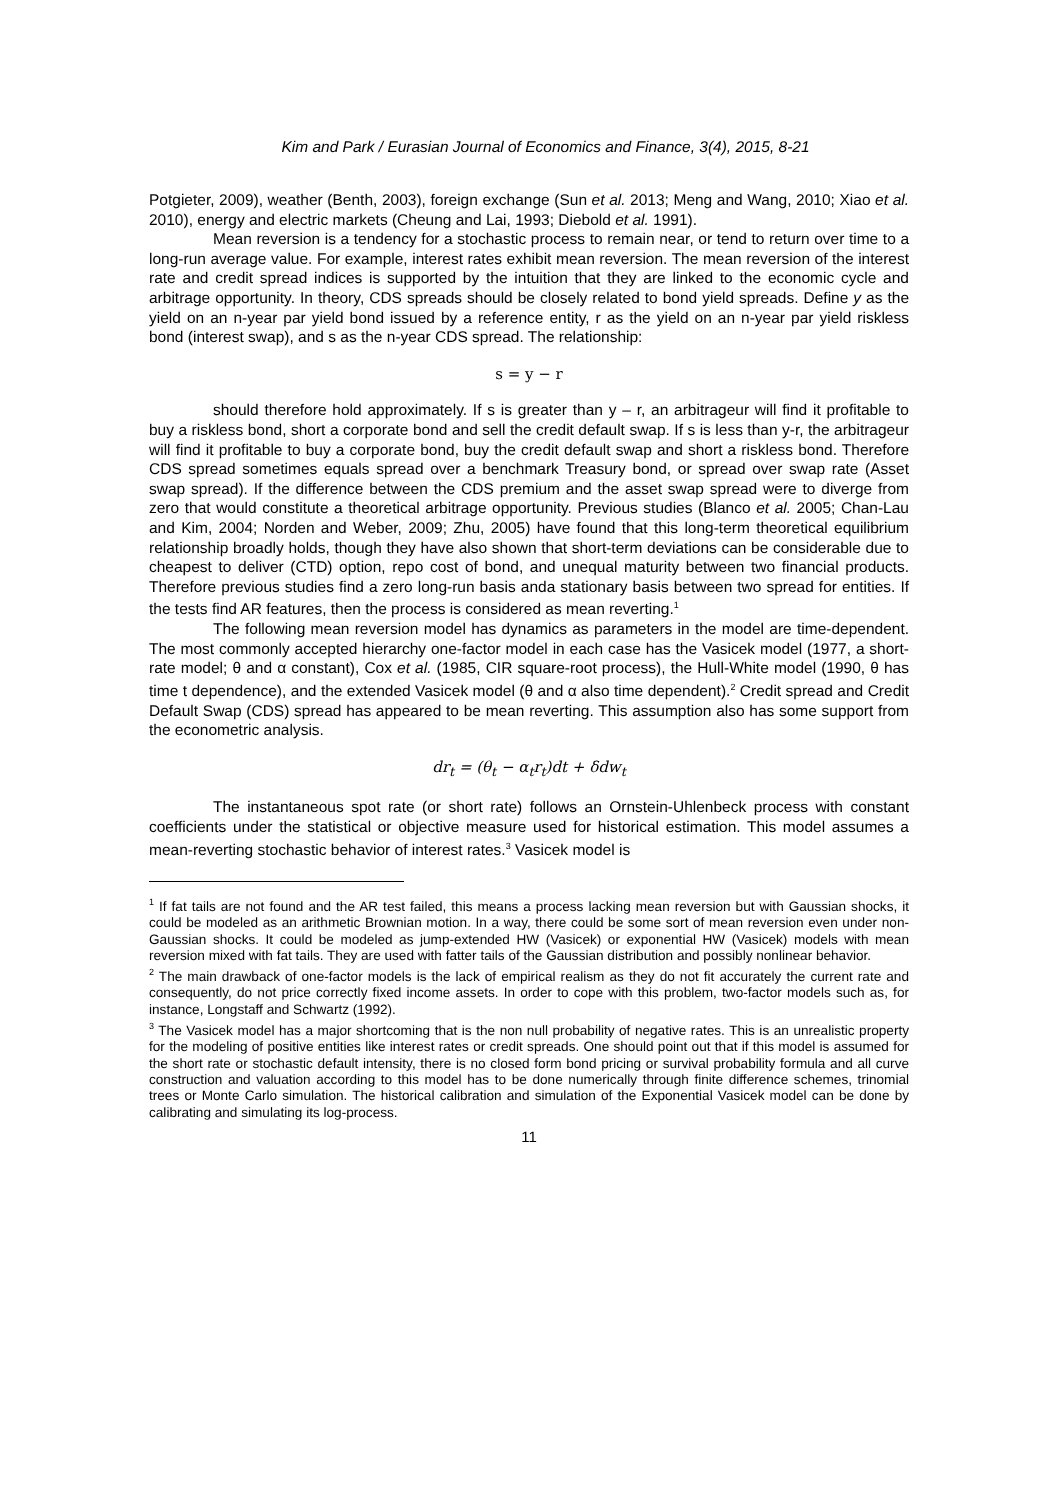Kim and Park / Eurasian Journal of Economics and Finance, 3(4), 2015, 8-21
Potgieter, 2009), weather (Benth, 2003), foreign exchange (Sun et al. 2013; Meng and Wang, 2010; Xiao et al. 2010), energy and electric markets (Cheung and Lai, 1993; Diebold et al. 1991).
Mean reversion is a tendency for a stochastic process to remain near, or tend to return over time to a long-run average value. For example, interest rates exhibit mean reversion. The mean reversion of the interest rate and credit spread indices is supported by the intuition that they are linked to the economic cycle and arbitrage opportunity. In theory, CDS spreads should be closely related to bond yield spreads. Define y as the yield on an n-year par yield bond issued by a reference entity, r as the yield on an n-year par yield riskless bond (interest swap), and s as the n-year CDS spread. The relationship:
s = y − r
should therefore hold approximately. If s is greater than y – r, an arbitrageur will find it profitable to buy a riskless bond, short a corporate bond and sell the credit default swap. If s is less than y-r, the arbitrageur will find it profitable to buy a corporate bond, buy the credit default swap and short a riskless bond. Therefore CDS spread sometimes equals spread over a benchmark Treasury bond, or spread over swap rate (Asset swap spread). If the difference between the CDS premium and the asset swap spread were to diverge from zero that would constitute a theoretical arbitrage opportunity. Previous studies (Blanco et al. 2005; Chan-Lau and Kim, 2004; Norden and Weber, 2009; Zhu, 2005) have found that this long-term theoretical equilibrium relationship broadly holds, though they have also shown that short-term deviations can be considerable due to cheapest to deliver (CTD) option, repo cost of bond, and unequal maturity between two financial products. Therefore previous studies find a zero long-run basis anda stationary basis between two spread for entities. If the tests find AR features, then the process is considered as mean reverting.<sup>1</sup>
The following mean reversion model has dynamics as parameters in the model are time-dependent. The most commonly accepted hierarchy one-factor model in each case has the Vasicek model (1977, a short-rate model; θ and α constant), Cox et al. (1985, CIR square-root process), the Hull-White model (1990, θ has time t dependence), and the extended Vasicek model (θ and α also time dependent).<sup>2</sup> Credit spread and Credit Default Swap (CDS) spread has appeared to be mean reverting. This assumption also has some support from the econometric analysis.
dr<sub>t</sub> = (θ<sub>t</sub> − α<sub>t</sub>r<sub>t</sub>)dt + δdw<sub>t</sub>
The instantaneous spot rate (or short rate) follows an Ornstein-Uhlenbeck process with constant coefficients under the statistical or objective measure used for historical estimation. This model assumes a mean-reverting stochastic behavior of interest rates.<sup>3</sup> Vasicek model is
<sup>1</sup> If fat tails are not found and the AR test failed, this means a process lacking mean reversion but with Gaussian shocks, it could be modeled as an arithmetic Brownian motion. In a way, there could be some sort of mean reversion even under non-Gaussian shocks. It could be modeled as jump-extended HW (Vasicek) or exponential HW (Vasicek) models with mean reversion mixed with fat tails. They are used with fatter tails of the Gaussian distribution and possibly nonlinear behavior.
<sup>2</sup> The main drawback of one-factor models is the lack of empirical realism as they do not fit accurately the current rate and consequently, do not price correctly fixed income assets. In order to cope with this problem, two-factor models such as, for instance, Longstaff and Schwartz (1992).
<sup>3</sup> The Vasicek model has a major shortcoming that is the non null probability of negative rates. This is an unrealistic property for the modeling of positive entities like interest rates or credit spreads. One should point out that if this model is assumed for the short rate or stochastic default intensity, there is no closed form bond pricing or survival probability formula and all curve construction and valuation according to this model has to be done numerically through finite difference schemes, trinomial trees or Monte Carlo simulation. The historical calibration and simulation of the Exponential Vasicek model can be done by calibrating and simulating its log-process.
11